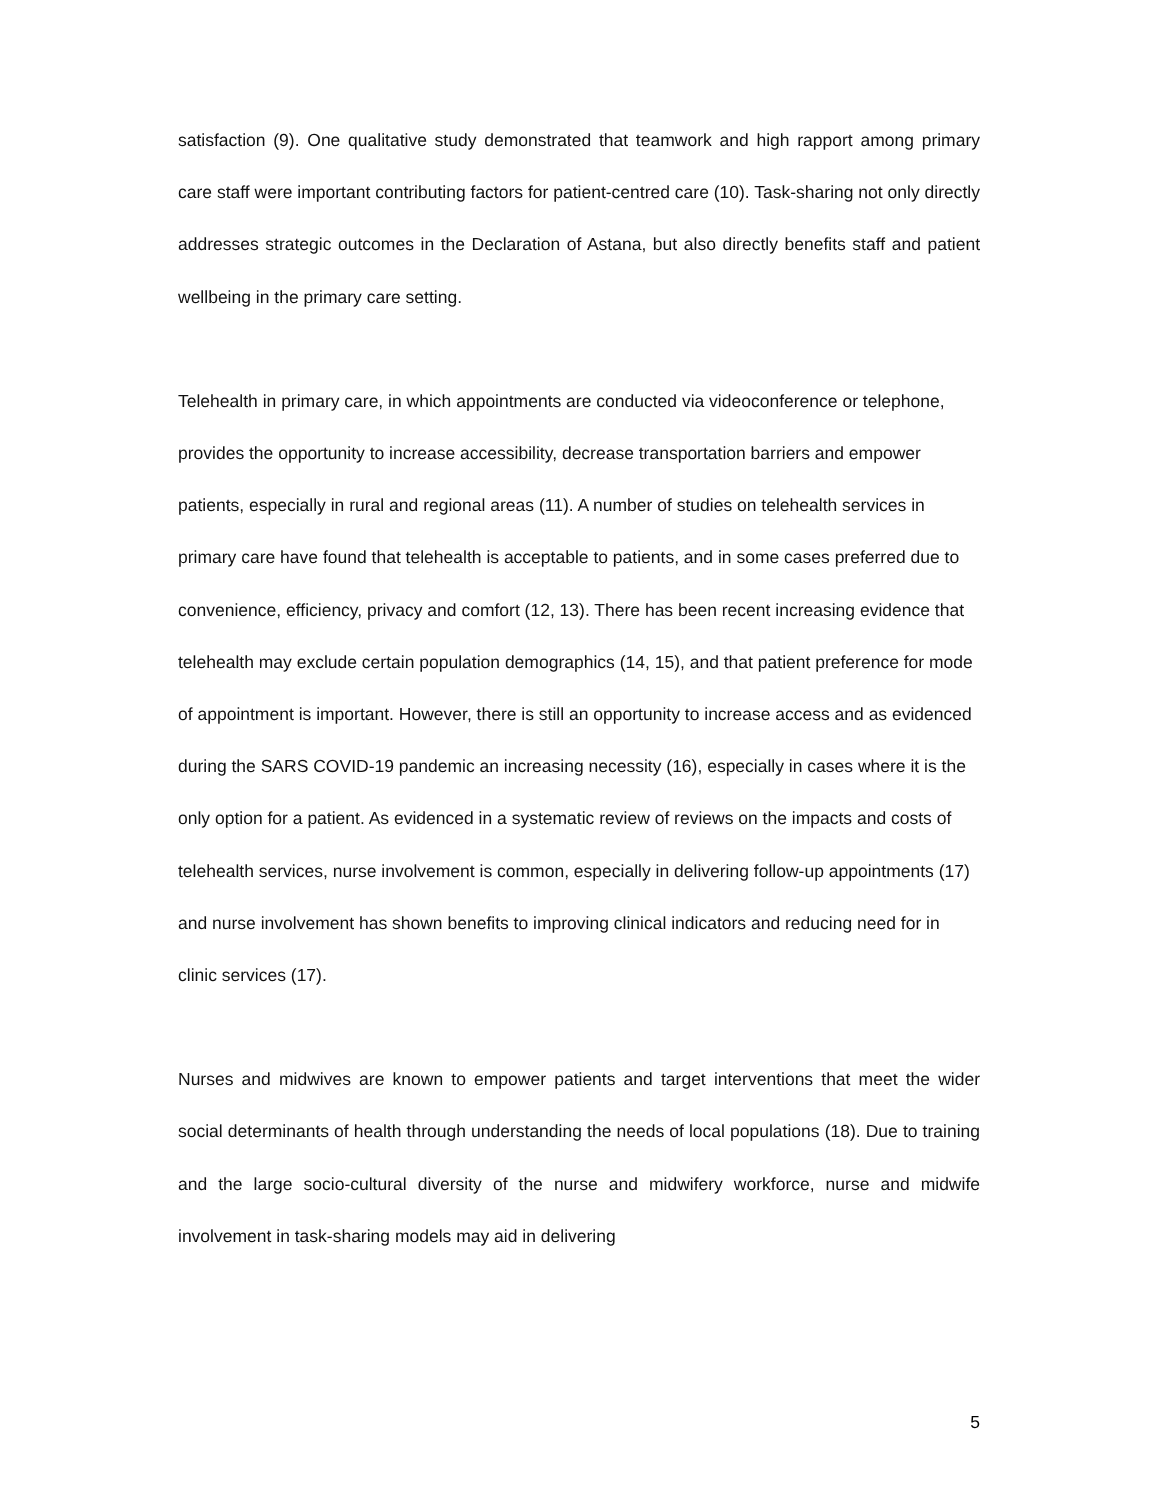satisfaction (9). One qualitative study demonstrated that teamwork and high rapport among primary care staff were important contributing factors for patient-centred care (10). Task-sharing not only directly addresses strategic outcomes in the Declaration of Astana, but also directly benefits staff and patient wellbeing in the primary care setting.
Telehealth in primary care, in which appointments are conducted via videoconference or telephone, provides the opportunity to increase accessibility, decrease transportation barriers and empower patients, especially in rural and regional areas (11). A number of studies on telehealth services in primary care have found that telehealth is acceptable to patients, and in some cases preferred due to convenience, efficiency, privacy and comfort (12, 13). There has been recent increasing evidence that telehealth may exclude certain population demographics (14, 15), and that patient preference for mode of appointment is important. However, there is still an opportunity to increase access and as evidenced during the SARS COVID-19 pandemic an increasing necessity (16), especially in cases where it is the only option for a patient. As evidenced in a systematic review of reviews on the impacts and costs of telehealth services, nurse involvement is common, especially in delivering follow-up appointments (17) and nurse involvement has shown benefits to improving clinical indicators and reducing need for in clinic services (17).
Nurses and midwives are known to empower patients and target interventions that meet the wider social determinants of health through understanding the needs of local populations (18). Due to training and the large socio-cultural diversity of the nurse and midwifery workforce, nurse and midwife involvement in task-sharing models may aid in delivering
5